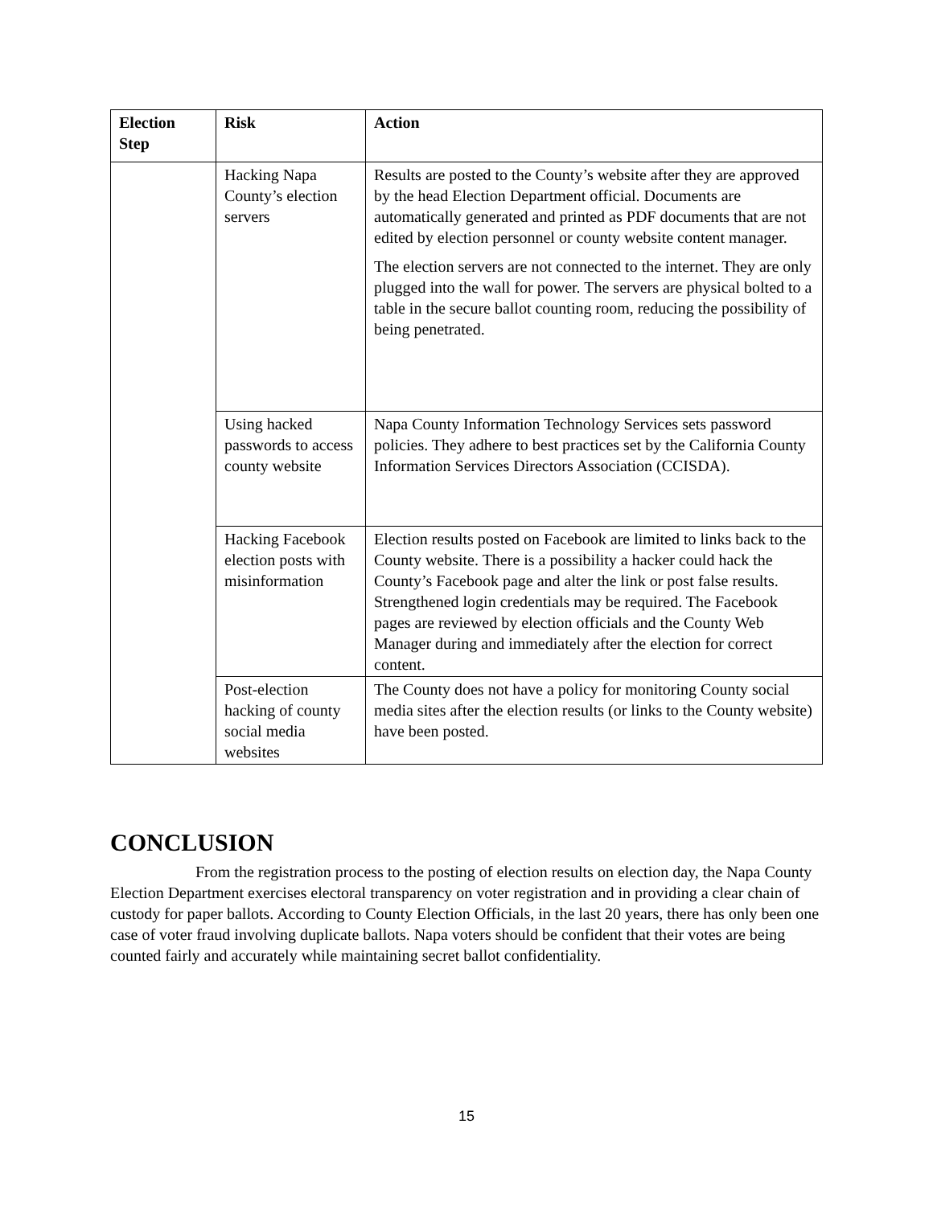| Election Step | Risk | Action |
| --- | --- | --- |
| | Hacking Napa County’s election servers | Results are posted to the County’s website after they are approved by the head Election Department official. Documents are automatically generated and printed as PDF documents that are not edited by election personnel or county website content manager. The election servers are not connected to the internet. They are only plugged into the wall for power. The servers are physical bolted to a table in the secure ballot counting room, reducing the possibility of being penetrated. |
| | Using hacked passwords to access county website | Napa County Information Technology Services sets password policies. They adhere to best practices set by the California County Information Services Directors Association (CCISDA). |
| | Hacking Facebook election posts with misinformation | Election results posted on Facebook are limited to links back to the County website. There is a possibility a hacker could hack the County’s Facebook page and alter the link or post false results. Strengthened login credentials may be required. The Facebook pages are reviewed by election officials and the County Web Manager during and immediately after the election for correct content. |
| | Post-election hacking of county social media websites | The County does not have a policy for monitoring County social media sites after the election results (or links to the County website) have been posted. |
CONCLUSION
From the registration process to the posting of election results on election day, the Napa County Election Department exercises electoral transparency on voter registration and in providing a clear chain of custody for paper ballots. According to County Election Officials, in the last 20 years, there has only been one case of voter fraud involving duplicate ballots. Napa voters should be confident that their votes are being counted fairly and accurately while maintaining secret ballot confidentiality.
15